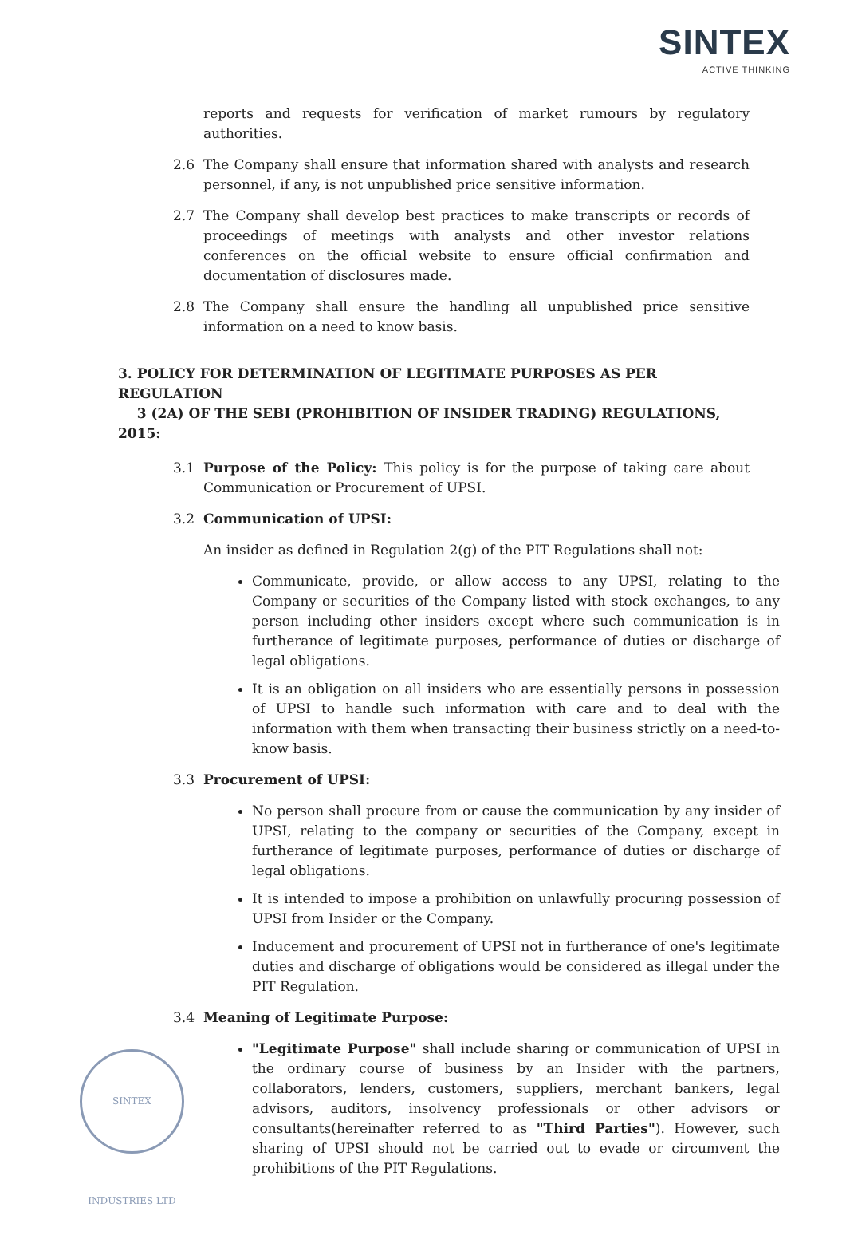SINTEX
ACTIVE THINKING
reports and requests for verification of market rumours by regulatory authorities.
2.6 The Company shall ensure that information shared with analysts and research personnel, if any, is not unpublished price sensitive information.
2.7 The Company shall develop best practices to make transcripts or records of proceedings of meetings with analysts and other investor relations conferences on the official website to ensure official confirmation and documentation of disclosures made.
2.8 The Company shall ensure the handling all unpublished price sensitive information on a need to know basis.
3. POLICY FOR DETERMINATION OF LEGITIMATE PURPOSES AS PER REGULATION
3 (2A) OF THE SEBI (PROHIBITION OF INSIDER TRADING) REGULATIONS, 2015:
3.1 Purpose of the Policy: This policy is for the purpose of taking care about Communication or Procurement of UPSI.
3.2 Communication of UPSI:
An insider as defined in Regulation 2(g) of the PIT Regulations shall not:
Communicate, provide, or allow access to any UPSI, relating to the Company or securities of the Company listed with stock exchanges, to any person including other insiders except where such communication is in furtherance of legitimate purposes, performance of duties or discharge of legal obligations.
It is an obligation on all insiders who are essentially persons in possession of UPSI to handle such information with care and to deal with the information with them when transacting their business strictly on a need-to-know basis.
3.3 Procurement of UPSI:
No person shall procure from or cause the communication by any insider of UPSI, relating to the company or securities of the Company, except in furtherance of legitimate purposes, performance of duties or discharge of legal obligations.
It is intended to impose a prohibition on unlawfully procuring possession of UPSI from Insider or the Company.
Inducement and procurement of UPSI not in furtherance of one's legitimate duties and discharge of obligations would be considered as illegal under the PIT Regulation.
3.4 Meaning of Legitimate Purpose:
"Legitimate Purpose" shall include sharing or communication of UPSI in the ordinary course of business by an Insider with the partners, collaborators, lenders, customers, suppliers, merchant bankers, legal advisors, auditors, insolvency professionals or other advisors or consultants(hereinafter referred to as "Third Parties"). However, such sharing of UPSI should not be carried out to evade or circumvent the prohibitions of the PIT Regulations.
SINTEX INDUSTRIES LTD